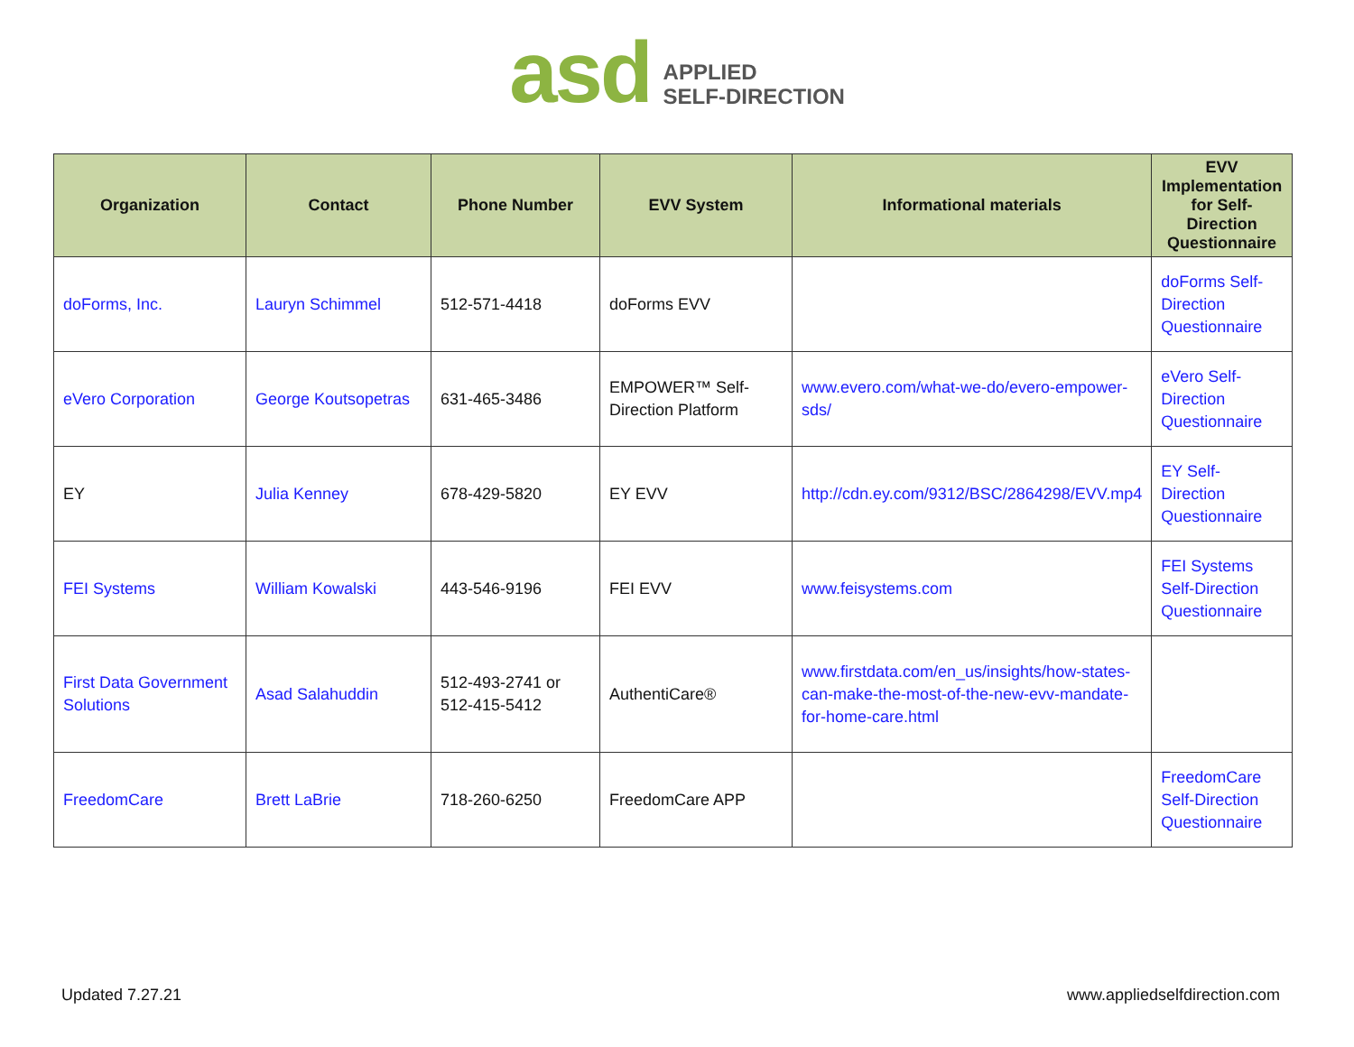asd
APPLIED
SELF-DIRECTION
| Organization | Contact | Phone Number | EVV System | Informational materials | EVV Implementation for Self-Direction Questionnaire |
| --- | --- | --- | --- | --- | --- |
| doForms, Inc. | Lauryn Schimmel | 512-571-4418 | doForms EVV | | doForms Self-Direction Questionnaire |
| eVero Corporation | George Koutsopetras | 631-465-3486 | EMPOWER™ Self-Direction Platform | www.evero.com/what-we-do/evero-empower-sds/ | eVero Self-Direction Questionnaire |
| EY | Julia Kenney | 678-429-5820 | EY EVV | http://cdn.ey.com/9312/BSC/2864298/EVV.mp4 | EY Self-Direction Questionnaire |
| FEI Systems | William Kowalski | 443-546-9196 | FEI EVV | www.feisystems.com | FEI Systems Self-Direction Questionnaire |
| First Data Government Solutions | Asad Salahuddin | 512-493-2741 or 512-415-5412 | AuthentiCare® | www.firstdata.com/en_us/insights/how-states-can-make-the-most-of-the-new-evv-mandate-for-home-care.html | |
| FreedomCare | Brett LaBrie | 718-260-6250 | FreedomCare APP | | FreedomCare Self-Direction Questionnaire |
Updated 7.27.21 www.appliedselfdirection.com